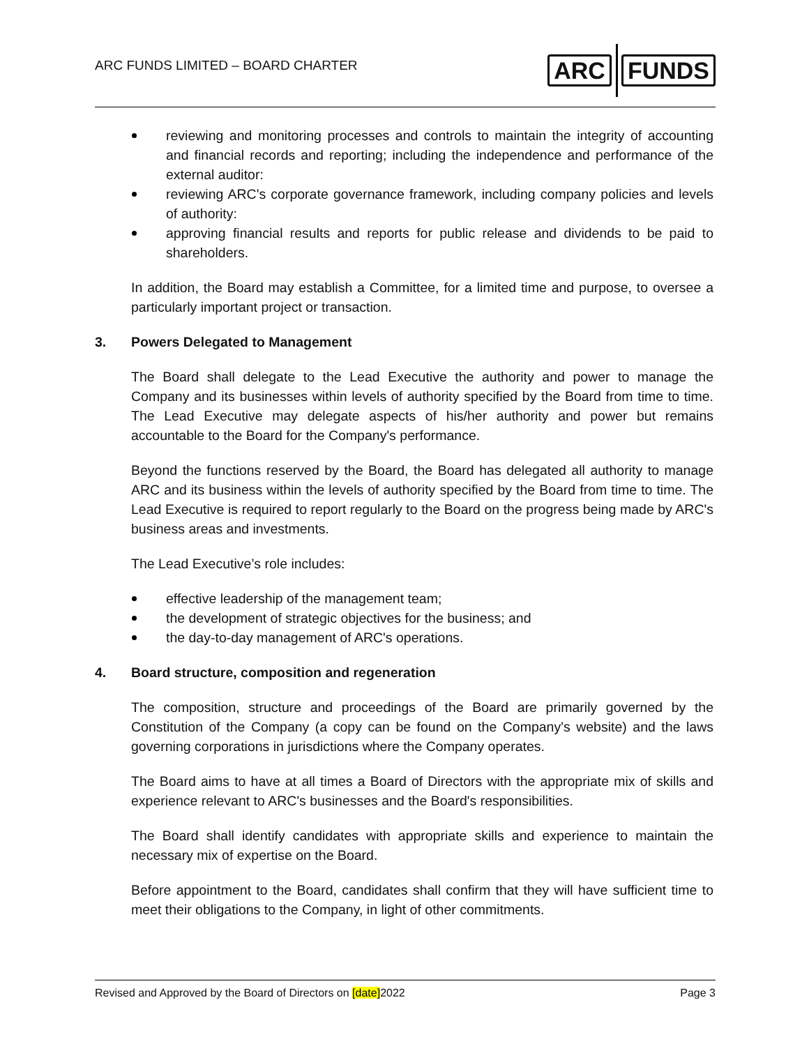ARC FUNDS LIMITED – BOARD CHARTER
ARC FUNDS
reviewing and monitoring processes and controls to maintain the integrity of accounting and financial records and reporting; including the independence and performance of the external auditor:
reviewing ARC's corporate governance framework, including company policies and levels of authority:
approving financial results and reports for public release and dividends to be paid to shareholders.
In addition, the Board may establish a Committee, for a limited time and purpose, to oversee a particularly important project or transaction.
3. Powers Delegated to Management
The Board shall delegate to the Lead Executive the authority and power to manage the Company and its businesses within levels of authority specified by the Board from time to time. The Lead Executive may delegate aspects of his/her authority and power but remains accountable to the Board for the Company's performance.
Beyond the functions reserved by the Board, the Board has delegated all authority to manage ARC and its business within the levels of authority specified by the Board from time to time. The Lead Executive is required to report regularly to the Board on the progress being made by ARC's business areas and investments.
The Lead Executive’s role includes:
effective leadership of the management team;
the development of strategic objectives for the business; and
the day-to-day management of ARC's operations.
4. Board structure, composition and regeneration
The composition, structure and proceedings of the Board are primarily governed by the Constitution of the Company (a copy can be found on the Company's website) and the laws governing corporations in jurisdictions where the Company operates.
The Board aims to have at all times a Board of Directors with the appropriate mix of skills and experience relevant to ARC's businesses and the Board's responsibilities.
The Board shall identify candidates with appropriate skills and experience to maintain the necessary mix of expertise on the Board.
Before appointment to the Board, candidates shall confirm that they will have sufficient time to meet their obligations to the Company, in light of other commitments.
Revised and Approved by the Board of Directors on [date]2022
Page 3